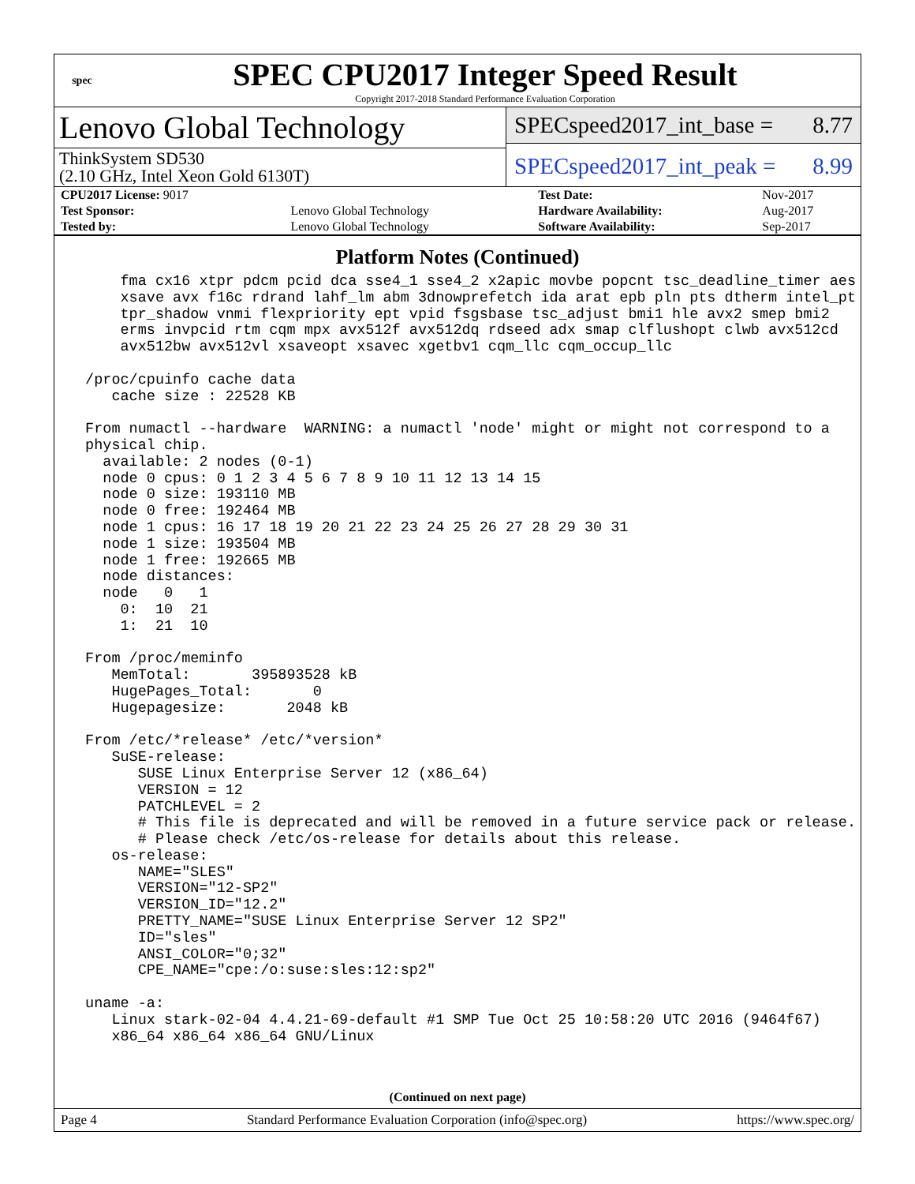spec
SPEC CPU2017 Integer Speed Result
Copyright 2017-2018 Standard Performance Evaluation Corporation
Lenovo Global Technology
ThinkSystem SD530
(2.10 GHz, Intel Xeon Gold 6130T)
SPECspeed2017_int_base = 8.77
SPECspeed2017_int_peak = 8.99
| CPU2017 License: 9017 | | Test Date: | Nov-2017 |
| Test Sponsor: | Lenovo Global Technology | Hardware Availability: | Aug-2017 |
| Tested by: | Lenovo Global Technology | Software Availability: | Sep-2017 |
Platform Notes (Continued)
     fma cx16 xtpr pdcm pcid dca sse4_1 sse4_2 x2apic movbe popcnt tsc_deadline_timer aes
     xsave avx f16c rdrand lahf_lm abm 3dnowprefetch ida arat epb pln pts dtherm intel_pt
     tpr_shadow vnmi flexpriority ept vpid fsgsbase tsc_adjust bmi1 hle avx2 smep bmi2
     erms invpcid rtm cqm mpx avx512f avx512dq rdseed adx smap clflushopt clwb avx512cd
     avx512bw avx512vl xsaveopt xsavec xgetbv1 cqm_llc cqm_occup_llc

 /proc/cpuinfo cache data
    cache size : 22528 KB

 From numactl --hardware  WARNING: a numactl 'node' might or might not correspond to a
 physical chip.
   available: 2 nodes (0-1)
   node 0 cpus: 0 1 2 3 4 5 6 7 8 9 10 11 12 13 14 15
   node 0 size: 193110 MB
   node 0 free: 192464 MB
   node 1 cpus: 16 17 18 19 20 21 22 23 24 25 26 27 28 29 30 31
   node 1 size: 193504 MB
   node 1 free: 192665 MB
   node distances:
   node   0   1
     0:  10  21
     1:  21  10

 From /proc/meminfo
    MemTotal:       395893528 kB
    HugePages_Total:       0
    Hugepagesize:       2048 kB

 From /etc/*release* /etc/*version*
    SuSE-release:
       SUSE Linux Enterprise Server 12 (x86_64)
       VERSION = 12
       PATCHLEVEL = 2
       # This file is deprecated and will be removed in a future service pack or release.
       # Please check /etc/os-release for details about this release.
    os-release:
       NAME="SLES"
       VERSION="12-SP2"
       VERSION_ID="12.2"
       PRETTY_NAME="SUSE Linux Enterprise Server 12 SP2"
       ID="sles"
       ANSI_COLOR="0;32"
       CPE_NAME="cpe:/o:suse:sles:12:sp2"

 uname -a:
    Linux stark-02-04 4.4.21-69-default #1 SMP Tue Oct 25 10:58:20 UTC 2016 (9464f67)
    x86_64 x86_64 x86_64 GNU/Linux
(Continued on next page)
Page 4 Standard Performance Evaluation Corporation (info@spec.org) https://www.spec.org/